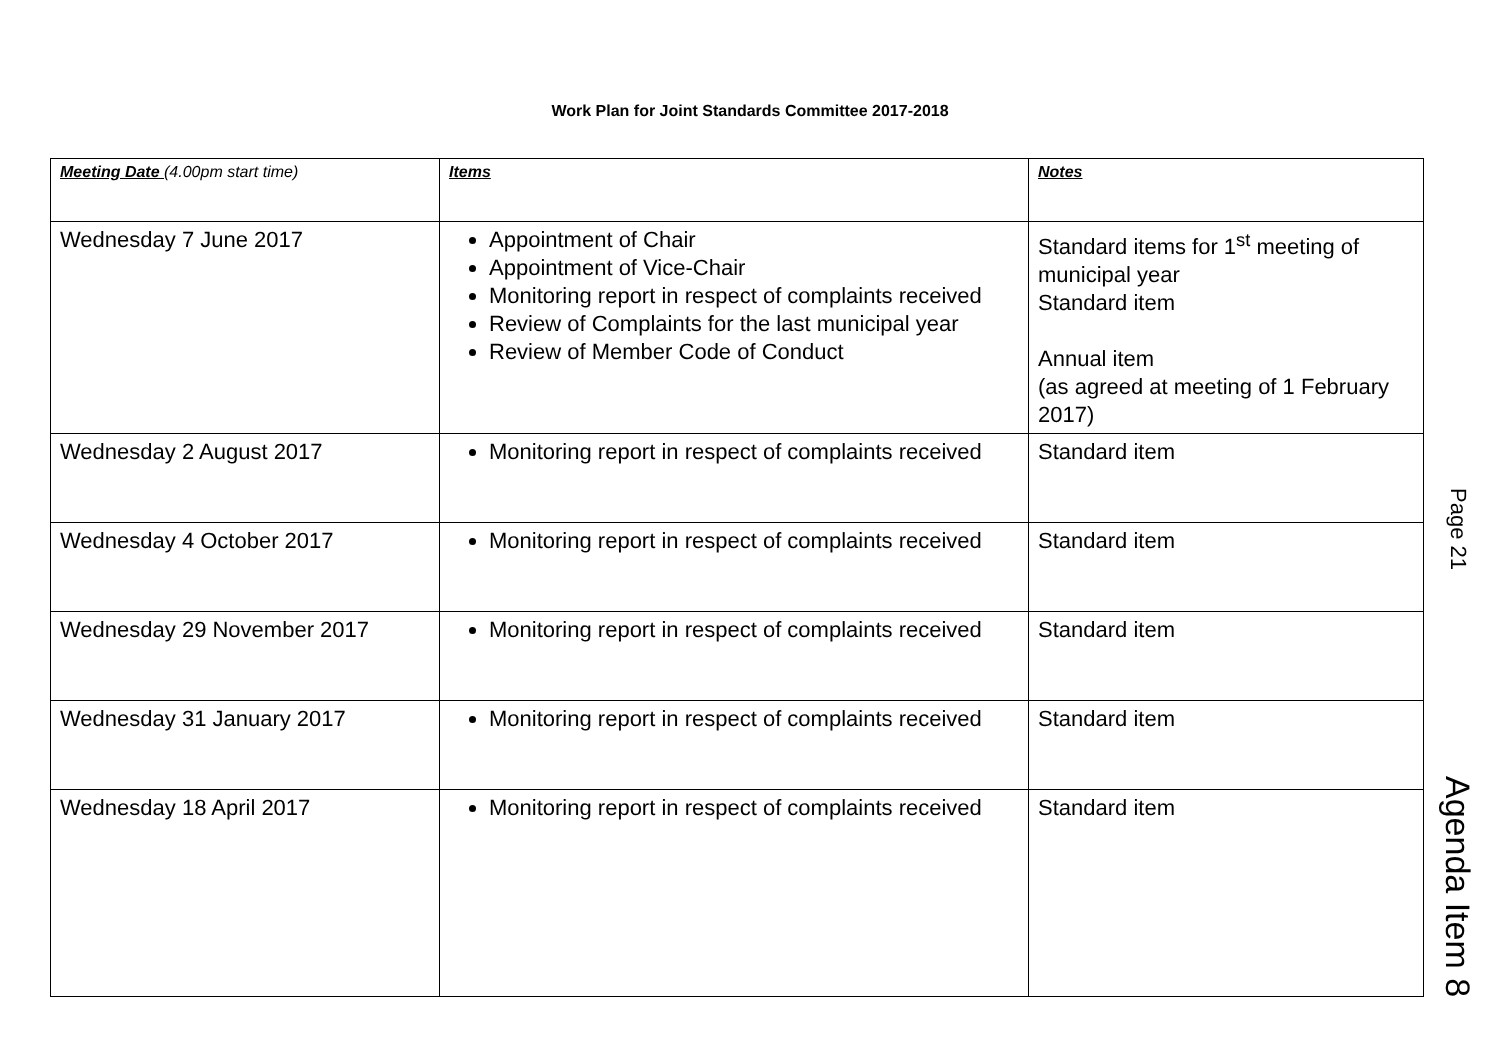Work Plan for Joint Standards Committee 2017-2018
| Meeting Date (4.00pm start time) | Items | Notes |
| --- | --- | --- |
| Wednesday 7 June 2017 | Appointment of Chair Appointment of Vice-Chair Monitoring report in respect of complaints received Review of Complaints for the last municipal year Review of Member Code of Conduct | Standard items for 1<sup>st</sup> meeting of municipal year Standard item Annual item (as agreed at meeting of 1 February 2017) |
| Wednesday 2 August 2017 | Monitoring report in respect of complaints received | Standard item |
| Wednesday 4 October 2017 | Monitoring report in respect of complaints received | Standard item |
| Wednesday 29 November 2017 | Monitoring report in respect of complaints received | Standard item |
| Wednesday 31 January 2017 | Monitoring report in respect of complaints received | Standard item |
| Wednesday 18 April 2017 | Monitoring report in respect of complaints received | Standard item |
Page 21 Agenda Item 8